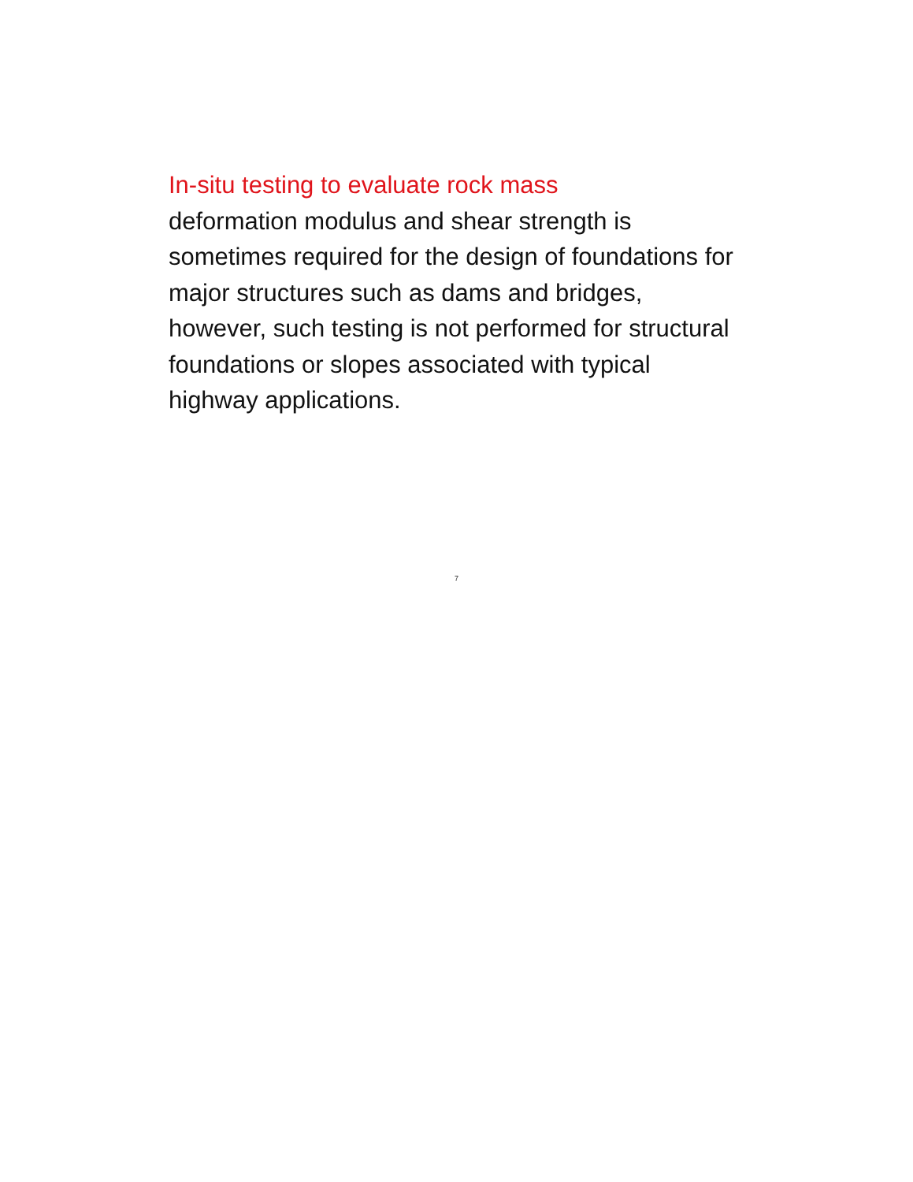In-situ testing to evaluate rock mass
deformation modulus and shear strength is sometimes required for the design of foundations for major structures such as dams and bridges, however, such testing is not performed for structural foundations or slopes associated with typical highway applications.
7